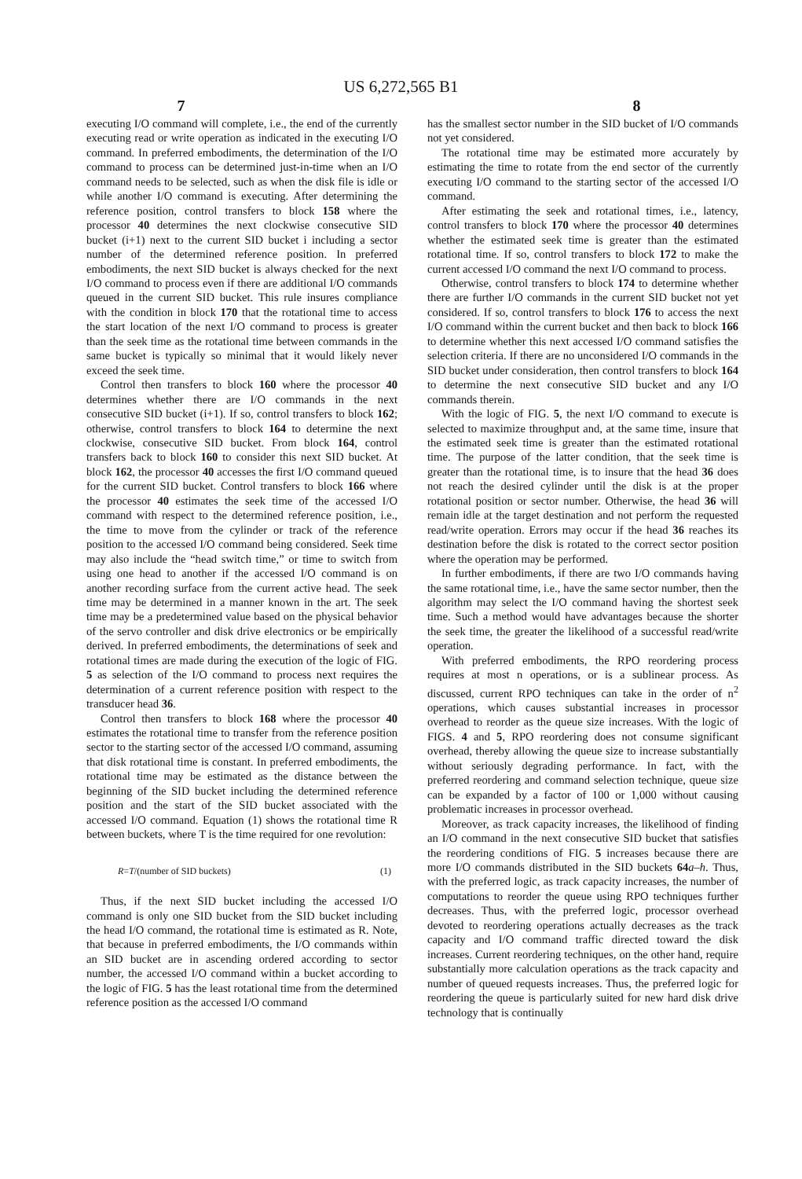US 6,272,565 B1
7 8
executing I/O command will complete, i.e., the end of the currently executing read or write operation as indicated in the executing I/O command. In preferred embodiments, the determination of the I/O command to process can be determined just-in-time when an I/O command needs to be selected, such as when the disk file is idle or while another I/O command is executing. After determining the reference position, control transfers to block 158 where the processor 40 determines the next clockwise consecutive SID bucket (i+1) next to the current SID bucket i including a sector number of the determined reference position. In preferred embodiments, the next SID bucket is always checked for the next I/O command to process even if there are additional I/O commands queued in the current SID bucket. This rule insures compliance with the condition in block 170 that the rotational time to access the start location of the next I/O command to process is greater than the seek time as the rotational time between commands in the same bucket is typically so minimal that it would likely never exceed the seek time.
Control then transfers to block 160 where the processor 40 determines whether there are I/O commands in the next consecutive SID bucket (i+1). If so, control transfers to block 162; otherwise, control transfers to block 164 to determine the next clockwise, consecutive SID bucket. From block 164, control transfers back to block 160 to consider this next SID bucket. At block 162, the processor 40 accesses the first I/O command queued for the current SID bucket. Control transfers to block 166 where the processor 40 estimates the seek time of the accessed I/O command with respect to the determined reference position, i.e., the time to move from the cylinder or track of the reference position to the accessed I/O command being considered. Seek time may also include the “head switch time,” or time to switch from using one head to another if the accessed I/O command is on another recording surface from the current active head. The seek time may be determined in a manner known in the art. The seek time may be a predetermined value based on the physical behavior of the servo controller and disk drive electronics or be empirically derived. In preferred embodiments, the determinations of seek and rotational times are made during the execution of the logic of FIG. 5 as selection of the I/O command to process next requires the determination of a current reference position with respect to the transducer head 36.
Control then transfers to block 168 where the processor 40 estimates the rotational time to transfer from the reference position sector to the starting sector of the accessed I/O command, assuming that disk rotational time is constant. In preferred embodiments, the rotational time may be estimated as the distance between the beginning of the SID bucket including the determined reference position and the start of the SID bucket associated with the accessed I/O command. Equation (1) shows the rotational time R between buckets, where T is the time required for one revolution:
R=T/(number of SID buckets) (1)
Thus, if the next SID bucket including the accessed I/O command is only one SID bucket from the SID bucket including the head I/O command, the rotational time is estimated as R. Note, that because in preferred embodiments, the I/O commands within an SID bucket are in ascending ordered according to sector number, the accessed I/O command within a bucket according to the logic of FIG. 5 has the least rotational time from the determined reference position as the accessed I/O command
has the smallest sector number in the SID bucket of I/O commands not yet considered.
The rotational time may be estimated more accurately by estimating the time to rotate from the end sector of the currently executing I/O command to the starting sector of the accessed I/O command.
After estimating the seek and rotational times, i.e., latency, control transfers to block 170 where the processor 40 determines whether the estimated seek time is greater than the estimated rotational time. If so, control transfers to block 172 to make the current accessed I/O command the next I/O command to process.
Otherwise, control transfers to block 174 to determine whether there are further I/O commands in the current SID bucket not yet considered. If so, control transfers to block 176 to access the next I/O command within the current bucket and then back to block 166 to determine whether this next accessed I/O command satisfies the selection criteria. If there are no unconsidered I/O commands in the SID bucket under consideration, then control transfers to block 164 to determine the next consecutive SID bucket and any I/O commands therein.
With the logic of FIG. 5, the next I/O command to execute is selected to maximize throughput and, at the same time, insure that the estimated seek time is greater than the estimated rotational time. The purpose of the latter condition, that the seek time is greater than the rotational time, is to insure that the head 36 does not reach the desired cylinder until the disk is at the proper rotational position or sector number. Otherwise, the head 36 will remain idle at the target destination and not perform the requested read/write operation. Errors may occur if the head 36 reaches its destination before the disk is rotated to the correct sector position where the operation may be performed.
In further embodiments, if there are two I/O commands having the same rotational time, i.e., have the same sector number, then the algorithm may select the I/O command having the shortest seek time. Such a method would have advantages because the shorter the seek time, the greater the likelihood of a successful read/write operation.
With preferred embodiments, the RPO reordering process requires at most n operations, or is a sublinear process. As discussed, current RPO techniques can take in the order of n<sup>2</sup> operations, which causes substantial increases in processor overhead to reorder as the queue size increases. With the logic of FIGS. 4 and 5, RPO reordering does not consume significant overhead, thereby allowing the queue size to increase substantially without seriously degrading performance. In fact, with the preferred reordering and command selection technique, queue size can be expanded by a factor of 100 or 1,000 without causing problematic increases in processor overhead.
Moreover, as track capacity increases, the likelihood of finding an I/O command in the next consecutive SID bucket that satisfies the reordering conditions of FIG. 5 increases because there are more I/O commands distributed in the SID buckets 64 a–h. Thus, with the preferred logic, as track capacity increases, the number of computations to reorder the queue using RPO techniques further decreases. Thus, with the preferred logic, processor overhead devoted to reordering operations actually decreases as the track capacity and I/O command traffic directed toward the disk increases. Current reordering techniques, on the other hand, require substantially more calculation operations as the track capacity and number of queued requests increases. Thus, the preferred logic for reordering the queue is particularly suited for new hard disk drive technology that is continually